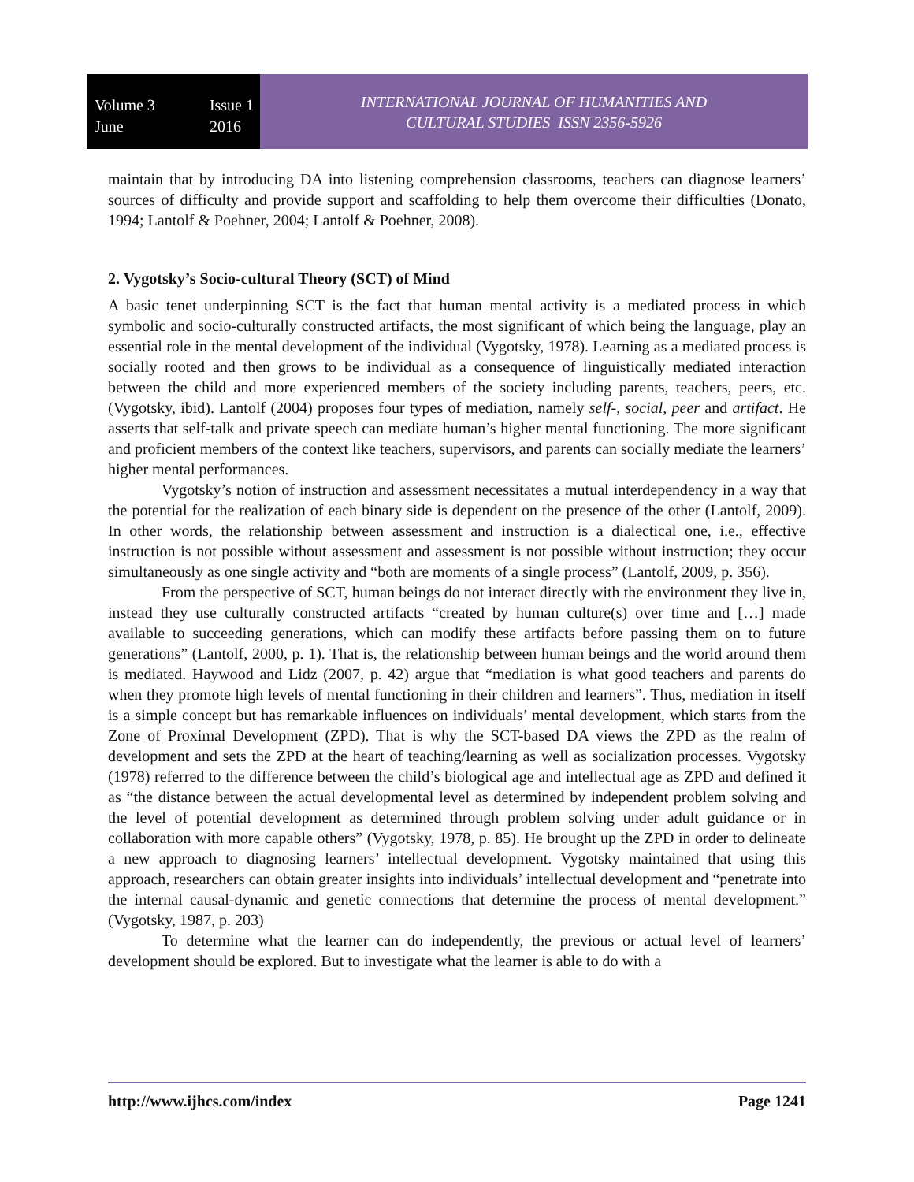Volume 3
June
Issue 1
2016
INTERNATIONAL JOURNAL OF HUMANITIES AND
CULTURAL STUDIES ISSN 2356-5926
maintain that by introducing DA into listening comprehension classrooms, teachers can diagnose learners’ sources of difficulty and provide support and scaffolding to help them overcome their difficulties (Donato, 1994; Lantolf & Poehner, 2004; Lantolf & Poehner, 2008).
2. Vygotsky’s Socio-cultural Theory (SCT) of Mind
A basic tenet underpinning SCT is the fact that human mental activity is a mediated process in which symbolic and socio-culturally constructed artifacts, the most significant of which being the language, play an essential role in the mental development of the individual (Vygotsky, 1978). Learning as a mediated process is socially rooted and then grows to be individual as a consequence of linguistically mediated interaction between the child and more experienced members of the society including parents, teachers, peers, etc. (Vygotsky, ibid). Lantolf (2004) proposes four types of mediation, namely self-, social, peer and artifact. He asserts that self-talk and private speech can mediate human’s higher mental functioning. The more significant and proficient members of the context like teachers, supervisors, and parents can socially mediate the learners’ higher mental performances.
Vygotsky’s notion of instruction and assessment necessitates a mutual interdependency in a way that the potential for the realization of each binary side is dependent on the presence of the other (Lantolf, 2009). In other words, the relationship between assessment and instruction is a dialectical one, i.e., effective instruction is not possible without assessment and assessment is not possible without instruction; they occur simultaneously as one single activity and “both are moments of a single process” (Lantolf, 2009, p. 356).
From the perspective of SCT, human beings do not interact directly with the environment they live in, instead they use culturally constructed artifacts “created by human culture(s) over time and […] made available to succeeding generations, which can modify these artifacts before passing them on to future generations” (Lantolf, 2000, p. 1). That is, the relationship between human beings and the world around them is mediated. Haywood and Lidz (2007, p. 42) argue that “mediation is what good teachers and parents do when they promote high levels of mental functioning in their children and learners”. Thus, mediation in itself is a simple concept but has remarkable influences on individuals’ mental development, which starts from the Zone of Proximal Development (ZPD). That is why the SCT-based DA views the ZPD as the realm of development and sets the ZPD at the heart of teaching/learning as well as socialization processes. Vygotsky (1978) referred to the difference between the child’s biological age and intellectual age as ZPD and defined it as “the distance between the actual developmental level as determined by independent problem solving and the level of potential development as determined through problem solving under adult guidance or in collaboration with more capable others” (Vygotsky, 1978, p. 85). He brought up the ZPD in order to delineate a new approach to diagnosing learners’ intellectual development. Vygotsky maintained that using this approach, researchers can obtain greater insights into individuals’ intellectual development and “penetrate into the internal causal-dynamic and genetic connections that determine the process of mental development.” (Vygotsky, 1987, p. 203)
To determine what the learner can do independently, the previous or actual level of learners’ development should be explored. But to investigate what the learner is able to do with a
http://www.ijhcs.com/index Page 1241